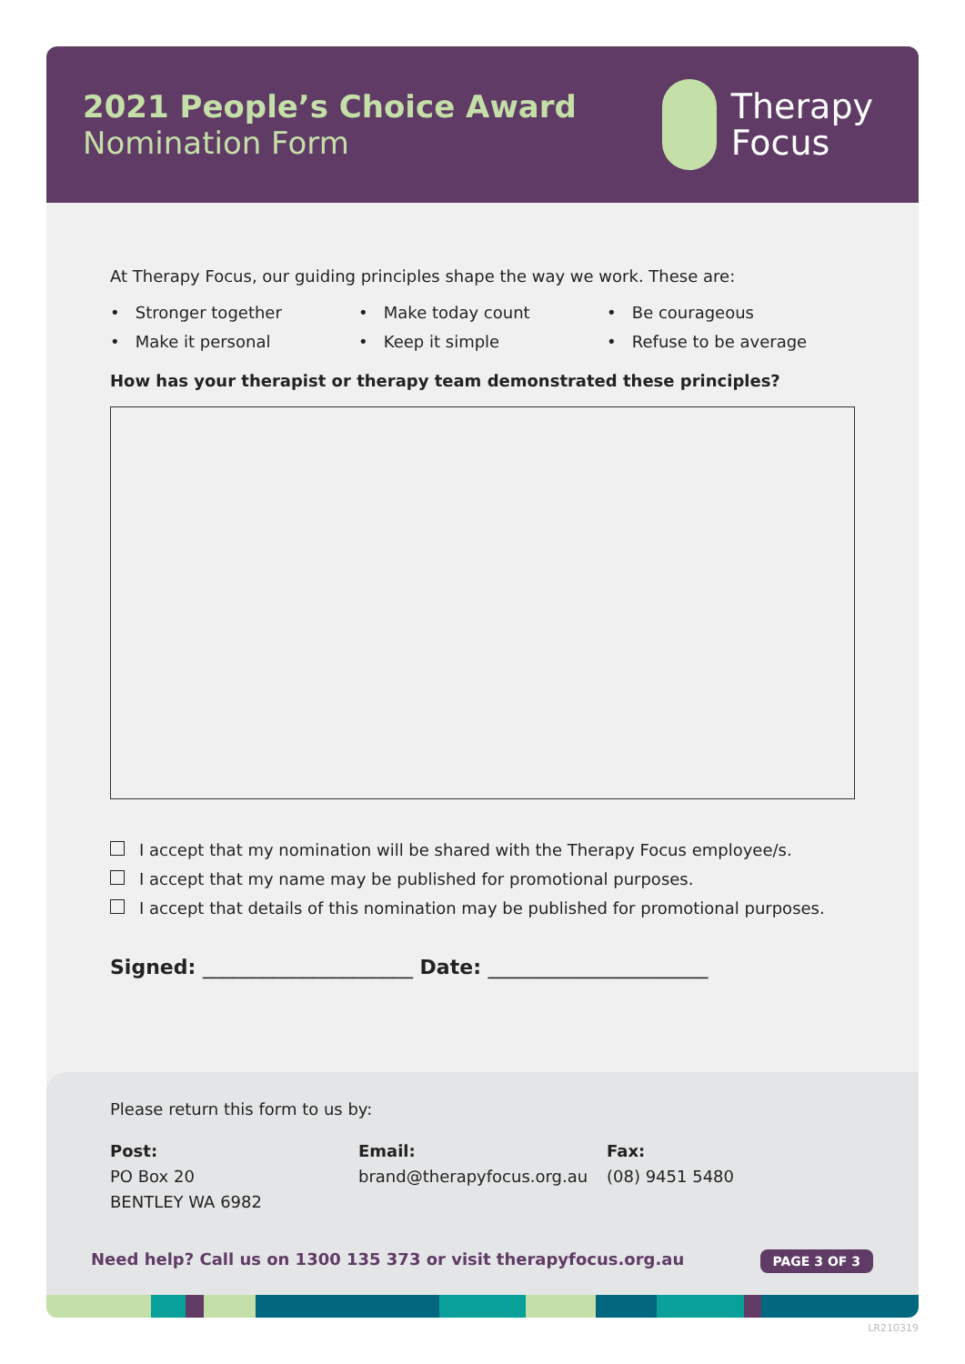2021 People’s Choice Award
Nomination Form
Therapy
Focus
At Therapy Focus, our guiding principles shape the way we work. These are:
• Stronger together
• Make it personal
• Make today count
• Keep it simple
• Be courageous
• Refuse to be average
How has your therapist or therapy team demonstrated these principles?
I accept that my nomination will be shared with the Therapy Focus employee/s.
I accept that my name may be published for promotional purposes.
I accept that details of this nomination may be published for promotional purposes.
Signed: _____________________ Date: ______________________
Please return this form to us by:
Post:
PO Box 20
BENTLEY WA 6982
Email:
brand@therapyfocus.org.au
Fax:
(08) 9451 5480
Need help? Call us on 1300 135 373 or visit therapyfocus.org.au PAGE 3 OF 3
LR210319